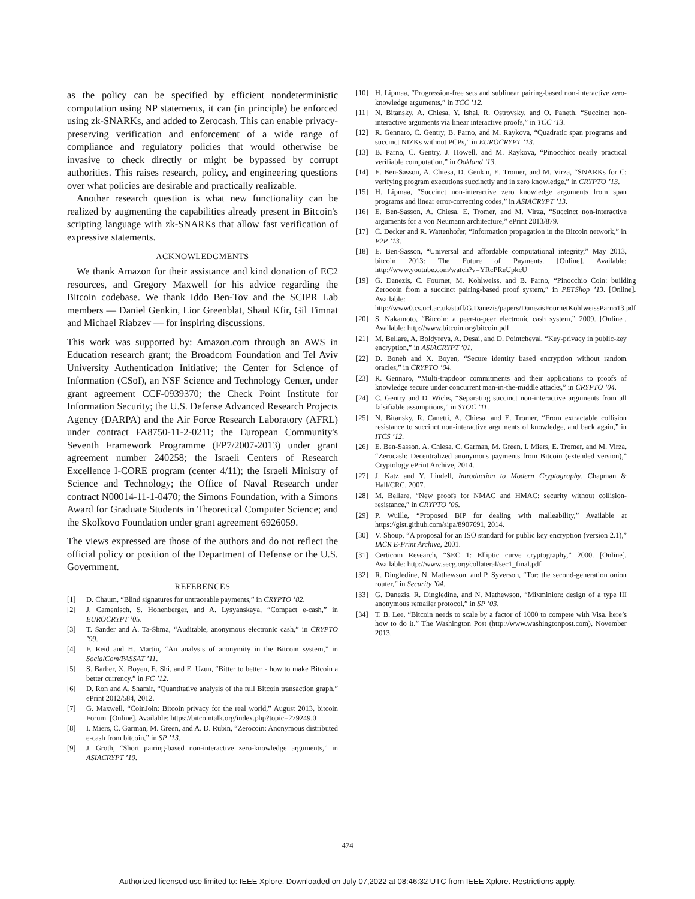as the policy can be specified by efficient nondeterministic computation using NP statements, it can (in principle) be enforced using zk-SNARKs, and added to Zerocash. This can enable privacy-preserving verification and enforcement of a wide range of compliance and regulatory policies that would otherwise be invasive to check directly or might be bypassed by corrupt authorities. This raises research, policy, and engineering questions over what policies are desirable and practically realizable.
Another research question is what new functionality can be realized by augmenting the capabilities already present in Bitcoin's scripting language with zk-SNARKs that allow fast verification of expressive statements.
ACKNOWLEDGMENTS
We thank Amazon for their assistance and kind donation of EC2 resources, and Gregory Maxwell for his advice regarding the Bitcoin codebase. We thank Iddo Ben-Tov and the SCIPR Lab members — Daniel Genkin, Lior Greenblat, Shaul Kfir, Gil Timnat and Michael Riabzev — for inspiring discussions.
This work was supported by: Amazon.com through an AWS in Education research grant; the Broadcom Foundation and Tel Aviv University Authentication Initiative; the Center for Science of Information (CSoI), an NSF Science and Technology Center, under grant agreement CCF-0939370; the Check Point Institute for Information Security; the U.S. Defense Advanced Research Projects Agency (DARPA) and the Air Force Research Laboratory (AFRL) under contract FA8750-11-2-0211; the European Community's Seventh Framework Programme (FP7/2007-2013) under grant agreement number 240258; the Israeli Centers of Research Excellence I-CORE program (center 4/11); the Israeli Ministry of Science and Technology; the Office of Naval Research under contract N00014-11-1-0470; the Simons Foundation, with a Simons Award for Graduate Students in Theoretical Computer Science; and the Skolkovo Foundation under grant agreement 6926059.
The views expressed are those of the authors and do not reflect the official policy or position of the Department of Defense or the U.S. Government.
REFERENCES
[1] D. Chaum, “Blind signatures for untraceable payments,” in CRYPTO ’82.
[2] J. Camenisch, S. Hohenberger, and A. Lysyanskaya, “Compact e-cash,” in EUROCRYPT ’05.
[3] T. Sander and A. Ta-Shma, “Auditable, anonymous electronic cash,” in CRYPTO ’99.
[4] F. Reid and H. Martin, “An analysis of anonymity in the Bitcoin system,” in SocialCom/PASSAT ’11.
[5] S. Barber, X. Boyen, E. Shi, and E. Uzun, “Bitter to better - how to make Bitcoin a better currency,” in FC ’12.
[6] D. Ron and A. Shamir, “Quantitative analysis of the full Bitcoin transaction graph,” ePrint 2012/584, 2012.
[7] G. Maxwell, “CoinJoin: Bitcoin privacy for the real world,” August 2013, bitcoin Forum. [Online]. Available: https://bitcointalk.org/index.php?topic=279249.0
[8] I. Miers, C. Garman, M. Green, and A. D. Rubin, “Zerocoin: Anonymous distributed e-cash from bitcoin,” in SP ’13.
[9] J. Groth, “Short pairing-based non-interactive zero-knowledge arguments,” in ASIACRYPT ’10.
[10] H. Lipmaa, “Progression-free sets and sublinear pairing-based non-interactive zero-knowledge arguments,” in TCC ’12.
[11] N. Bitansky, A. Chiesa, Y. Ishai, R. Ostrovsky, and O. Paneth, “Succinct non-interactive arguments via linear interactive proofs,” in TCC ’13.
[12] R. Gennaro, C. Gentry, B. Parno, and M. Raykova, “Quadratic span programs and succinct NIZKs without PCPs,” in EUROCRYPT ’13.
[13] B. Parno, C. Gentry, J. Howell, and M. Raykova, “Pinocchio: nearly practical verifiable computation,” in Oakland ’13.
[14] E. Ben-Sasson, A. Chiesa, D. Genkin, E. Tromer, and M. Virza, “SNARKs for C: verifying program executions succinctly and in zero knowledge,” in CRYPTO ’13.
[15] H. Lipmaa, “Succinct non-interactive zero knowledge arguments from span programs and linear error-correcting codes,” in ASIACRYPT ’13.
[16] E. Ben-Sasson, A. Chiesa, E. Tromer, and M. Virza, “Succinct non-interactive arguments for a von Neumann architecture,” ePrint 2013/879.
[17] C. Decker and R. Wattenhofer, “Information propagation in the Bitcoin network,” in P2P ’13.
[18] E. Ben-Sasson, “Universal and affordable computational integrity,” May 2013, bitcoin 2013: The Future of Payments. [Online]. Available: http://www.youtube.com/watch?v=YRcPReUpkcU
[19] G. Danezis, C. Fournet, M. Kohlweiss, and B. Parno, “Pinocchio Coin: building Zerocoin from a succinct pairing-based proof system,” in PETShop ’13. [Online]. Available: http://www0.cs.ucl.ac.uk/staff/G.Danezis/papers/DanezisFournetKohlweissParno13.pdf
[20] S. Nakamoto, “Bitcoin: a peer-to-peer electronic cash system,” 2009. [Online]. Available: http://www.bitcoin.org/bitcoin.pdf
[21] M. Bellare, A. Boldyreva, A. Desai, and D. Pointcheval, “Key-privacy in public-key encryption,” in ASIACRYPT ’01.
[22] D. Boneh and X. Boyen, “Secure identity based encryption without random oracles,” in CRYPTO ’04.
[23] R. Gennaro, “Multi-trapdoor commitments and their applications to proofs of knowledge secure under concurrent man-in-the-middle attacks,” in CRYPTO ’04.
[24] C. Gentry and D. Wichs, “Separating succinct non-interactive arguments from all falsifiable assumptions,” in STOC ’11.
[25] N. Bitansky, R. Canetti, A. Chiesa, and E. Tromer, “From extractable collision resistance to succinct non-interactive arguments of knowledge, and back again,” in ITCS ’12.
[26] E. Ben-Sasson, A. Chiesa, C. Garman, M. Green, I. Miers, E. Tromer, and M. Virza, “Zerocash: Decentralized anonymous payments from Bitcoin (extended version),” Cryptology ePrint Archive, 2014.
[27] J. Katz and Y. Lindell, Introduction to Modern Cryptography. Chapman & Hall/CRC, 2007.
[28] M. Bellare, “New proofs for NMAC and HMAC: security without collision-resistance,” in CRYPTO ’06.
[29] P. Wuille, “Proposed BIP for dealing with malleability,” Available at https://gist.github.com/sipa/8907691, 2014.
[30] V. Shoup, “A proposal for an ISO standard for public key encryption (version 2.1),” IACR E-Print Archive, 2001.
[31] Certicom Research, “SEC 1: Elliptic curve cryptography,” 2000. [Online]. Available: http://www.secg.org/collateral/sec1_final.pdf
[32] R. Dingledine, N. Mathewson, and P. Syverson, “Tor: the second-generation onion router,” in Security ’04.
[33] G. Danezis, R. Dingledine, and N. Mathewson, “Mixminion: design of a type III anonymous remailer protocol,” in SP ’03.
[34] T. B. Lee, “Bitcoin needs to scale by a factor of 1000 to compete with Visa. here’s how to do it.” The Washington Post (http://www.washingtonpost.com), November 2013.
474
Authorized licensed use limited to: IEEE Xplore. Downloaded on July 07,2022 at 08:46:32 UTC from IEEE Xplore. Restrictions apply.